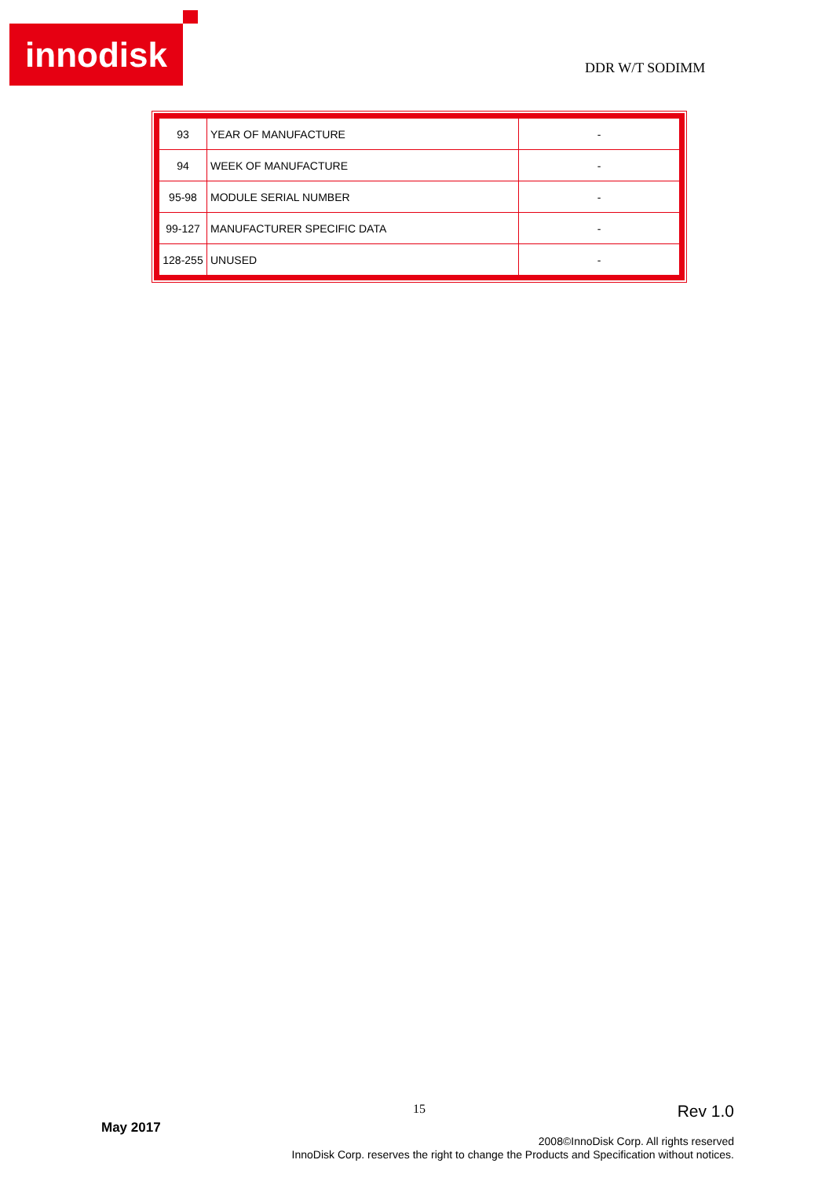innodisk
DDR W/T SODIMM
| 93 | YEAR OF MANUFACTURE | - |
| 94 | WEEK OF MANUFACTURE | - |
| 95-98 | MODULE SERIAL NUMBER | - |
| 99-127 | MANUFACTURER SPECIFIC DATA | - |
| 128-255 | UNUSED | - |
15 Rev 1.0
May 2017
2008©InnoDisk Corp. All rights reserved
InnoDisk Corp. reserves the right to change the Products and Specification without notices.